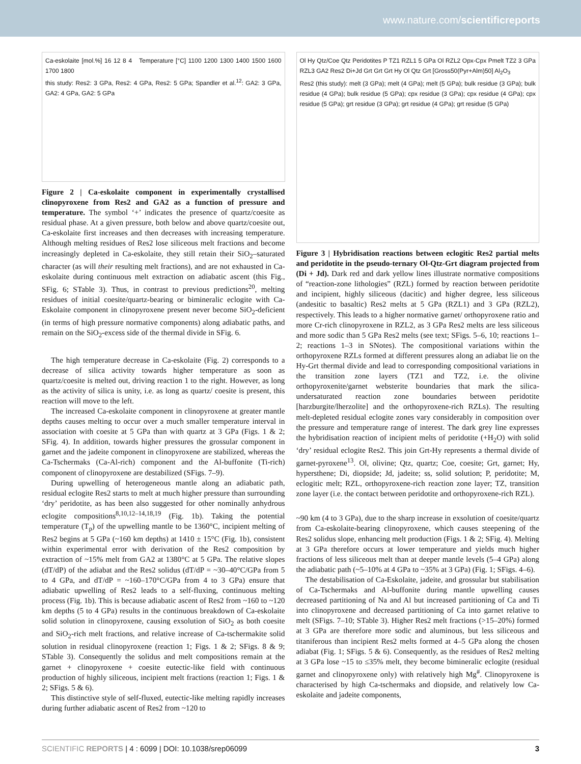www.nature.com/scientificreports
Ca-eskolaite [mol.%] 16 12 8 4 Temperature [°C] 1100 1200 1300 1400 1500 1600 1700 1800
this study: Res2: 3 GPa, Res2: 4 GPa, Res2: 5 GPa; Spandler et al.<sup>12</sup>: GA2: 3 GPa, GA2: 4 GPa, GA2: 5 GPa
Figure 2 | Ca-eskolaite component in experimentally crystallised clinopyroxene from Res2 and GA2 as a function of pressure and temperature. The symbol ‘+’ indicates the presence of quartz/coesite as residual phase. At a given pressure, both below and above quartz/coesite out, Ca-eskolaite first increases and then decreases with increasing temperature. Although melting residues of Res2 lose siliceous melt fractions and become increasingly depleted in Ca-eskolaite, they still retain their SiO<sub>2</sub>–saturated character (as will their resulting melt fractions), and are not exhausted in Ca-eskolaite during continuous melt extraction on adiabatic ascent (this Fig., SFig. 6; STable 3). Thus, in contrast to previous predictions<sup>20</sup>, melting residues of initial coesite/quartz-bearing or bimineralic eclogite with Ca-Eskolaite component in clinopyroxene present never become SiO<sub>2</sub>-deficient (in terms of high pressure normative components) along adiabatic paths, and remain on the SiO<sub>2</sub>-excess side of the thermal divide in SFig. 6.
The high temperature decrease in Ca-eskolaite (Fig. 2) corresponds to a decrease of silica activity towards higher temperature as soon as quartz/coesite is melted out, driving reaction 1 to the right. However, as long as the activity of silica is unity, i.e. as long as quartz/ coesite is present, this reaction will move to the left.
The increased Ca-eskolaite component in clinopyroxene at greater mantle depths causes melting to occur over a much smaller temperature interval in association with coesite at 5 GPa than with quartz at 3 GPa (Figs. 1 & 2; SFig. 4). In addition, towards higher pressures the grossular component in garnet and the jadeite component in clinopyroxene are stabilized, whereas the Ca-Tschermaks (Ca-Al-rich) component and the Al-buffonite (Ti-rich) component of clinopyroxene are destabilized (SFigs. 7–9).
During upwelling of heterogeneous mantle along an adiabatic path, residual eclogite Res2 starts to melt at much higher pressure than surrounding ‘dry’ peridotite, as has been also suggested for other nominally anhydrous eclogite compositions<sup>8,10,12–14,18,19</sup> (Fig. 1b). Taking the potential temperature (T<sub>p</sub>) of the upwelling mantle to be 1360°C, incipient melting of Res2 begins at 5 GPa (~160 km depths) at 1410 ± 15°C (Fig. 1b), consistent within experimental error with derivation of the Res2 composition by extraction of ~15% melt from GA2 at 1380°C at 5 GPa. The relative slopes (dT/dP) of the adiabat and the Res2 solidus (dT/dP = ~30–40°C/GPa from 5 to 4 GPa, and dT/dP = ~160–170°C/GPa from 4 to 3 GPa) ensure that adiabatic upwelling of Res2 leads to a self-fluxing, continuous melting process (Fig. 1b). This is because adiabatic ascent of Res2 from ~160 to ~120 km depths (5 to 4 GPa) results in the continuous breakdown of Ca-eskolaite solid solution in clinopyroxene, causing exsolution of SiO<sub>2</sub> as both coesite and SiO<sub>2</sub>-rich melt fractions, and relative increase of Ca-tschermakite solid solution in residual clinopyroxene (reaction 1; Figs. 1 & 2; SFigs. 8 & 9; STable 3). Consequently the solidus and melt compositions remain at the garnet + clinopyroxene + coesite eutectic-like field with continuous production of highly siliceous, incipient melt fractions (reaction 1; Figs. 1 & 2; SFigs. 5 & 6).
This distinctive style of self-fluxed, eutectic-like melting rapidly increases during further adiabatic ascent of Res2 from ~120 to
Ol Hy Qtz/Coe Qtz Peridotites P TZ1 RZL1 5 GPa Ol RZL2 Opx-Cpx Pmelt TZ2 3 GPa RZL3 GA2 Res2 Di+Jd Grt Grt Grt Hy Ol Qtz Grt [Gross50(Pyr+Alm)50] Al<sub>2</sub>O<sub>3</sub>
Res2 (this study): melt (3 GPa); melt (4 GPa); melt (5 GPa); bulk residue (3 GPa); bulk residue (4 GPa); bulk residue (5 GPa); cpx residue (3 GPa); cpx residue (4 GPa); cpx residue (5 GPa); grt residue (3 GPa); grt residue (4 GPa); grt residue (5 GPa)
Figure 3 | Hybridisation reactions between eclogitic Res2 partial melts and peridotite in the pseudo-ternary Ol-Qtz-Grt diagram projected from (Di + Jd). Dark red and dark yellow lines illustrate normative compositions of “reaction-zone lithologies” (RZL) formed by reaction between peridotite and incipient, highly siliceous (dacitic) and higher degree, less siliceous (andesitic to basaltic) Res2 melts at 5 GPa (RZL1) and 3 GPa (RZL2), respectively. This leads to a higher normative garnet/ orthopyroxene ratio and more Cr-rich clinopyroxene in RZL2, as 3 GPa Res2 melts are less siliceous and more sodic than 5 GPa Res2 melts (see text; SFigs. 5–6, 10; reactions 1–2; reactions 1–3 in SNotes). The compositional variations within the orthopyroxene RZLs formed at different pressures along an adiabat lie on the Hy-Grt thermal divide and lead to corresponding compositional variations in the transition zone layers (TZ1 and TZ2, i.e. the olivine orthopyroxenite/garnet websterite boundaries that mark the silica-undersaturated reaction zone boundaries between peridotite [harzburgite/lherzolite] and the orthopyroxene-rich RZLs). The resulting melt-depleted residual eclogite zones vary considerably in composition over the pressure and temperature range of interest. The dark grey line expresses the hybridisation reaction of incipient melts of peridotite (+H<sub>2</sub>O) with solid ‘dry’ residual eclogite Res2. This join Grt-Hy represents a thermal divide of garnet-pyroxene<sup>13</sup>. Ol, olivine; Qtz, quartz; Coe, coesite; Grt, garnet; Hy, hypersthene; Di, diopside; Jd, jadeite; ss, solid solution; P, peridotite; M, eclogitic melt; RZL, orthopyroxene-rich reaction zone layer; TZ, transition zone layer (i.e. the contact between peridotite and orthopyroxene-rich RZL).
~90 km (4 to 3 GPa), due to the sharp increase in exsolution of coesite/quartz from Ca-eskolaite-bearing clinopyroxene, which causes steepening of the Res2 solidus slope, enhancing melt production (Figs. 1 & 2; SFig. 4). Melting at 3 GPa therefore occurs at lower temperature and yields much higher fractions of less siliceous melt than at deeper mantle levels (5–4 GPa) along the adiabatic path (~5–10% at 4 GPa to ~35% at 3 GPa) (Fig. 1; SFigs. 4–6).
The destabilisation of Ca-Eskolaite, jadeite, and grossular but stabilisation of Ca-Tschermaks and Al-buffonite during mantle upwelling causes decreased partitioning of Na and Al but increased partitioning of Ca and Ti into clinopyroxene and decreased partitioning of Ca into garnet relative to melt (SFigs. 7–10; STable 3). Higher Res2 melt fractions (>15–20%) formed at 3 GPa are therefore more sodic and aluminous, but less siliceous and titaniferous than incipient Res2 melts formed at 4–5 GPa along the chosen adiabat (Fig. 1; SFigs. 5 & 6). Consequently, as the residues of Res2 melting at 3 GPa lose ~15 to ≤35% melt, they become bimineralic eclogite (residual garnet and clinopyroxene only) with relatively high Mg<sup>#</sup>. Clinopyroxene is characterised by high Ca-tschermaks and diopside, and relatively low Ca-eskolaite and jadeite components,
SCIENTIFIC REPORTS | 4 : 6099 | DOI: 10.1038/srep06099 3